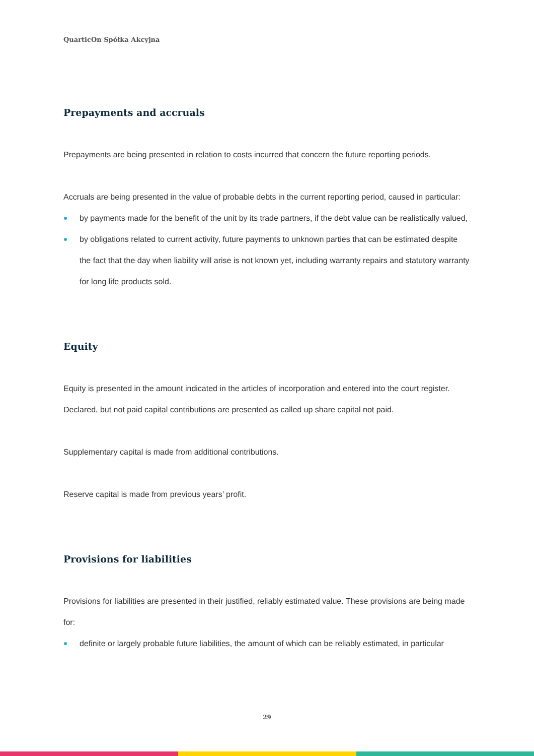QuarticOn Spółka Akcyjna
Prepayments and accruals
Prepayments are being presented in relation to costs incurred that concern the future reporting periods.
Accruals are being presented in the value of probable debts in the current reporting period, caused in particular:
by payments made for the benefit of the unit by its trade partners, if the debt value can be realistically valued,
by obligations related to current activity, future payments to unknown parties that can be estimated despite the fact that the day when liability will arise is not known yet, including warranty repairs and statutory warranty for long life products sold.
Equity
Equity is presented in the amount indicated in the articles of incorporation and entered into the court register. Declared, but not paid capital contributions are presented as called up share capital not paid.
Supplementary capital is made from additional contributions.
Reserve capital is made from previous years’ profit.
Provisions for liabilities
Provisions for liabilities are presented in their justified, reliably estimated value. These provisions are being made for:
definite or largely probable future liabilities, the amount of which can be reliably estimated, in particular
29